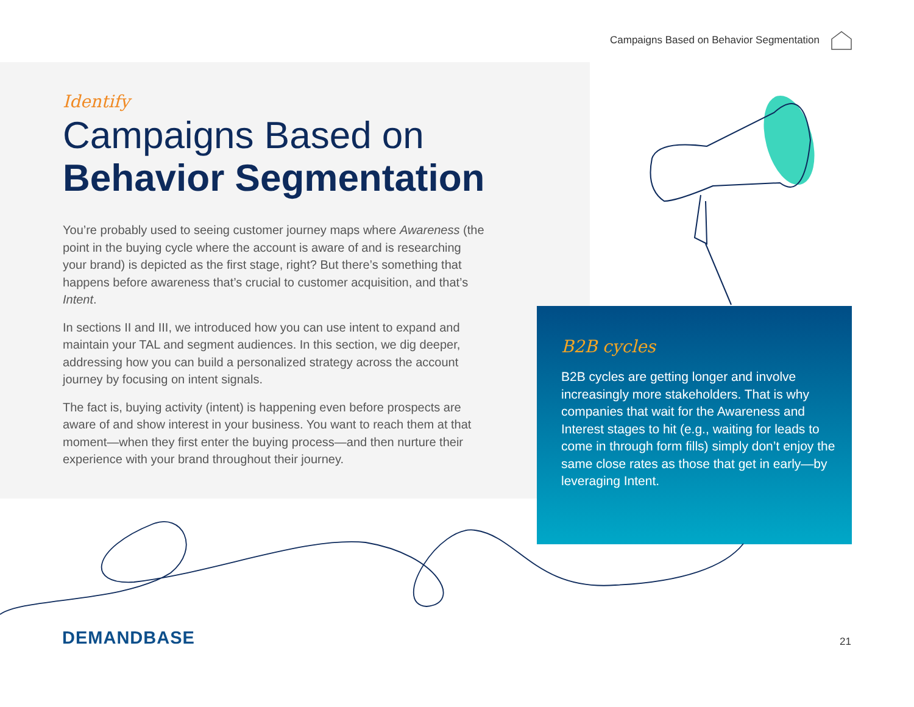Campaigns Based on Behavior Segmentation
Identify
Campaigns Based on
Behavior Segmentation
You’re probably used to seeing customer journey maps where Awareness (the point in the buying cycle where the account is aware of and is researching your brand) is depicted as the first stage, right? But there’s something that happens before awareness that’s crucial to customer acquisition, and that’s Intent.
In sections II and III, we introduced how you can use intent to expand and maintain your TAL and segment audiences. In this section, we dig deeper, addressing how you can build a personalized strategy across the account journey by focusing on intent signals.
The fact is, buying activity (intent) is happening even before prospects are aware of and show interest in your business. You want to reach them at that moment—when they first enter the buying process—and then nurture their experience with your brand throughout their journey.
B2B cycles
B2B cycles are getting longer and involve increasingly more stakeholders. That is why companies that wait for the Awareness and Interest stages to hit (e.g., waiting for leads to come in through form fills) simply don’t enjoy the same close rates as those that get in early—by leveraging Intent.
DEMANDBASE 21